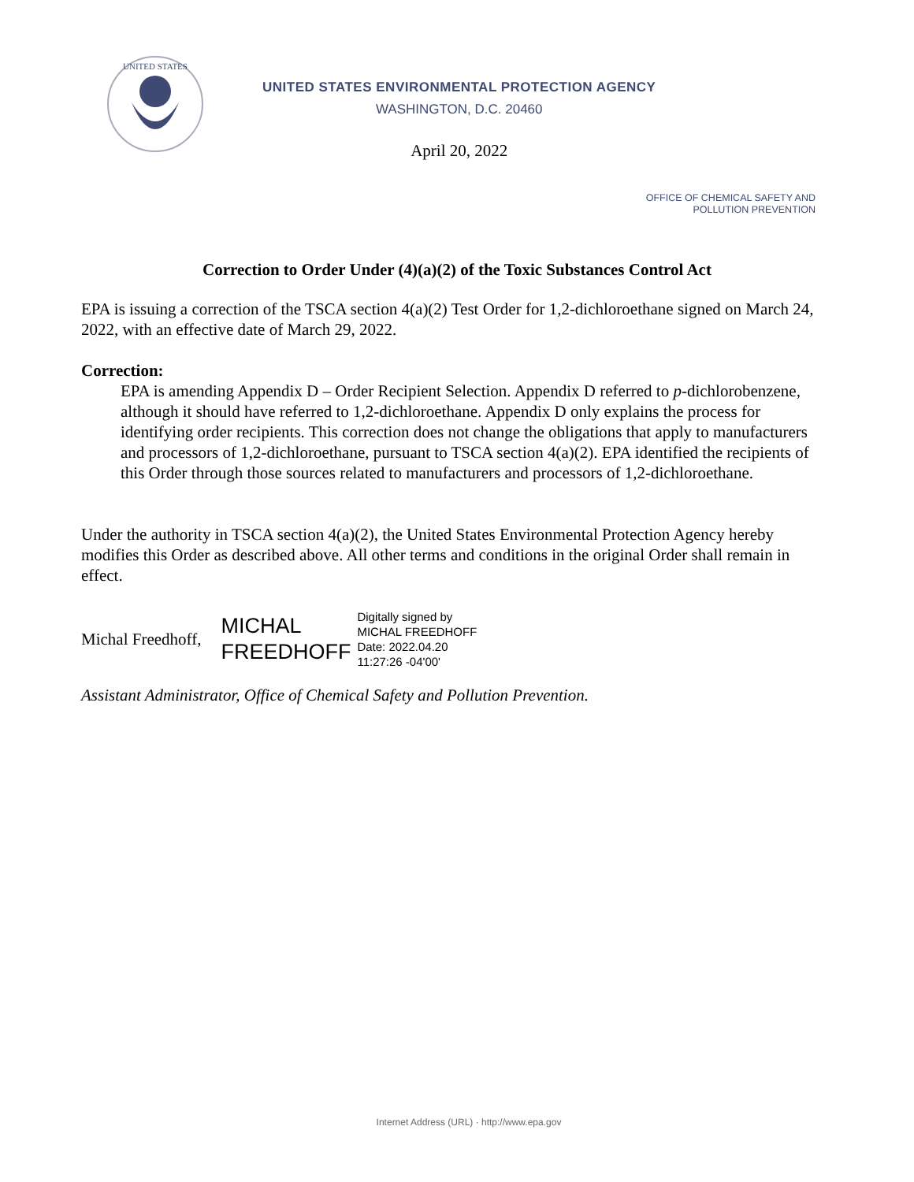UNITED STATES
UNITED STATES ENVIRONMENTAL PROTECTION AGENCY
WASHINGTON, D.C. 20460
April 20, 2022
OFFICE OF CHEMICAL SAFETY AND
POLLUTION PREVENTION
Correction to Order Under (4)(a)(2) of the Toxic Substances Control Act
EPA is issuing a correction of the TSCA section 4(a)(2) Test Order for 1,2-dichloroethane signed on March 24, 2022, with an effective date of March 29, 2022.
Correction:
EPA is amending Appendix D – Order Recipient Selection. Appendix D referred to p-dichlorobenzene, although it should have referred to 1,2-dichloroethane. Appendix D only explains the process for identifying order recipients. This correction does not change the obligations that apply to manufacturers and processors of 1,2-dichloroethane, pursuant to TSCA section 4(a)(2). EPA identified the recipients of this Order through those sources related to manufacturers and processors of 1,2-dichloroethane.
Under the authority in TSCA section 4(a)(2), the United States Environmental Protection Agency hereby modifies this Order as described above. All other terms and conditions in the original Order shall remain in effect.
Michal Freedhoff,
MICHAL
FREEDHOFF
Digitally signed by
MICHAL FREEDHOFF
Date: 2022.04.20
11:27:26 -04'00'
Assistant Administrator, Office of Chemical Safety and Pollution Prevention.
Internet Address (URL) · http://www.epa.gov